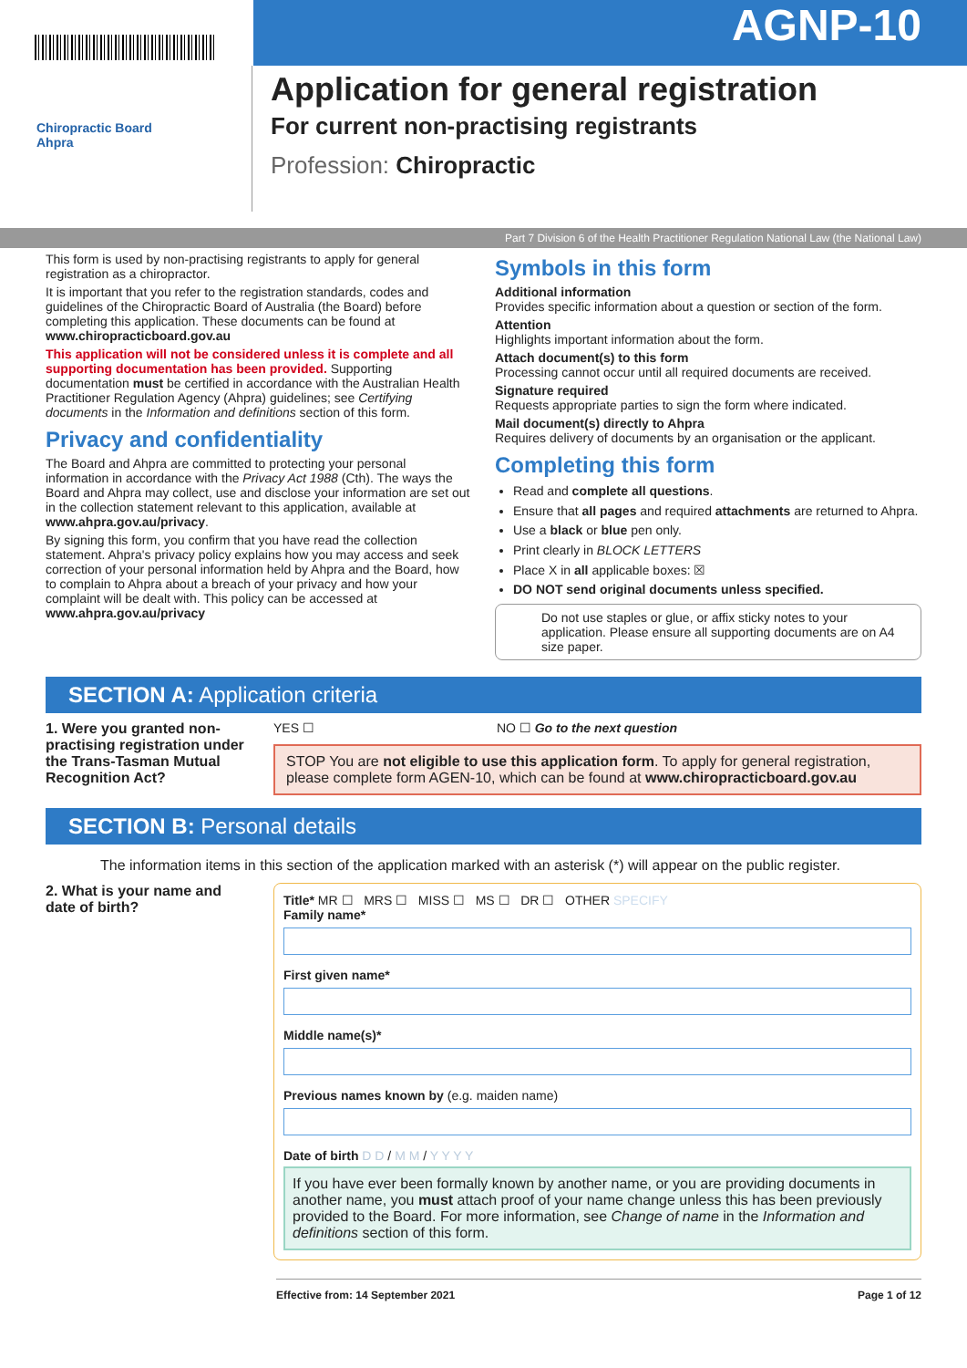AGNP-10
Chiropractic Board
Ahpra
Application for general registration
For current non-practising registrants
Profession: Chiropractic
Part 7 Division 6 of the Health Practitioner Regulation National Law (the National Law)
This form is used by non-practising registrants to apply for general registration as a chiropractor.
It is important that you refer to the registration standards, codes and guidelines of the Chiropractic Board of Australia (the Board) before completing this application. These documents can be found at www.chiropracticboard.gov.au
This application will not be considered unless it is complete and all supporting documentation has been provided. Supporting documentation must be certified in accordance with the Australian Health Practitioner Regulation Agency (Ahpra) guidelines; see Certifying documents in the Information and definitions section of this form.
Privacy and confidentiality
The Board and Ahpra are committed to protecting your personal information in accordance with the Privacy Act 1988 (Cth). The ways the Board and Ahpra may collect, use and disclose your information are set out in the collection statement relevant to this application, available at www.ahpra.gov.au/privacy.
By signing this form, you confirm that you have read the collection statement. Ahpra's privacy policy explains how you may access and seek correction of your personal information held by Ahpra and the Board, how to complain to Ahpra about a breach of your privacy and how your complaint will be dealt with. This policy can be accessed at www.ahpra.gov.au/privacy
Symbols in this form
Additional information
Provides specific information about a question or section of the form.
Attention
Highlights important information about the form.
Attach document(s) to this form
Processing cannot occur until all required documents are received.
Signature required
Requests appropriate parties to sign the form where indicated.
Mail document(s) directly to Ahpra
Requires delivery of documents by an organisation or the applicant.
Completing this form
Read and complete all questions.
Ensure that all pages and required attachments are returned to Ahpra.
Use a black or blue pen only.
Print clearly in BLOCK LETTERS
Place X in all applicable boxes: ☒
DO NOT send original documents unless specified.
Do not use staples or glue, or affix sticky notes to your application. Please ensure all supporting documents are on A4 size paper.
SECTION A: Application criteria
1. Were you granted non-practising registration under the Trans-Tasman Mutual Recognition Act?
YES ☐ NO ☐ Go to the next question
STOP You are not eligible to use this application form. To apply for general registration, please complete form AGEN-10, which can be found at www.chiropracticboard.gov.au
SECTION B: Personal details
The information items in this section of the application marked with an asterisk (*) will appear on the public register.
2. What is your name and date of birth?
Title* MR ☐ MRS ☐ MISS ☐ MS ☐ DR ☐ OTHER SPECIFY
Family name*
First given name*
Middle name(s)*
Previous names known by (e.g. maiden name)
Date of birth D D / M M / Y Y Y Y
If you have ever been formally known by another name, or you are providing documents in another name, you must attach proof of your name change unless this has been previously provided to the Board. For more information, see Change of name in the Information and definitions section of this form.
Effective from: 14 September 2021 Page 1 of 12